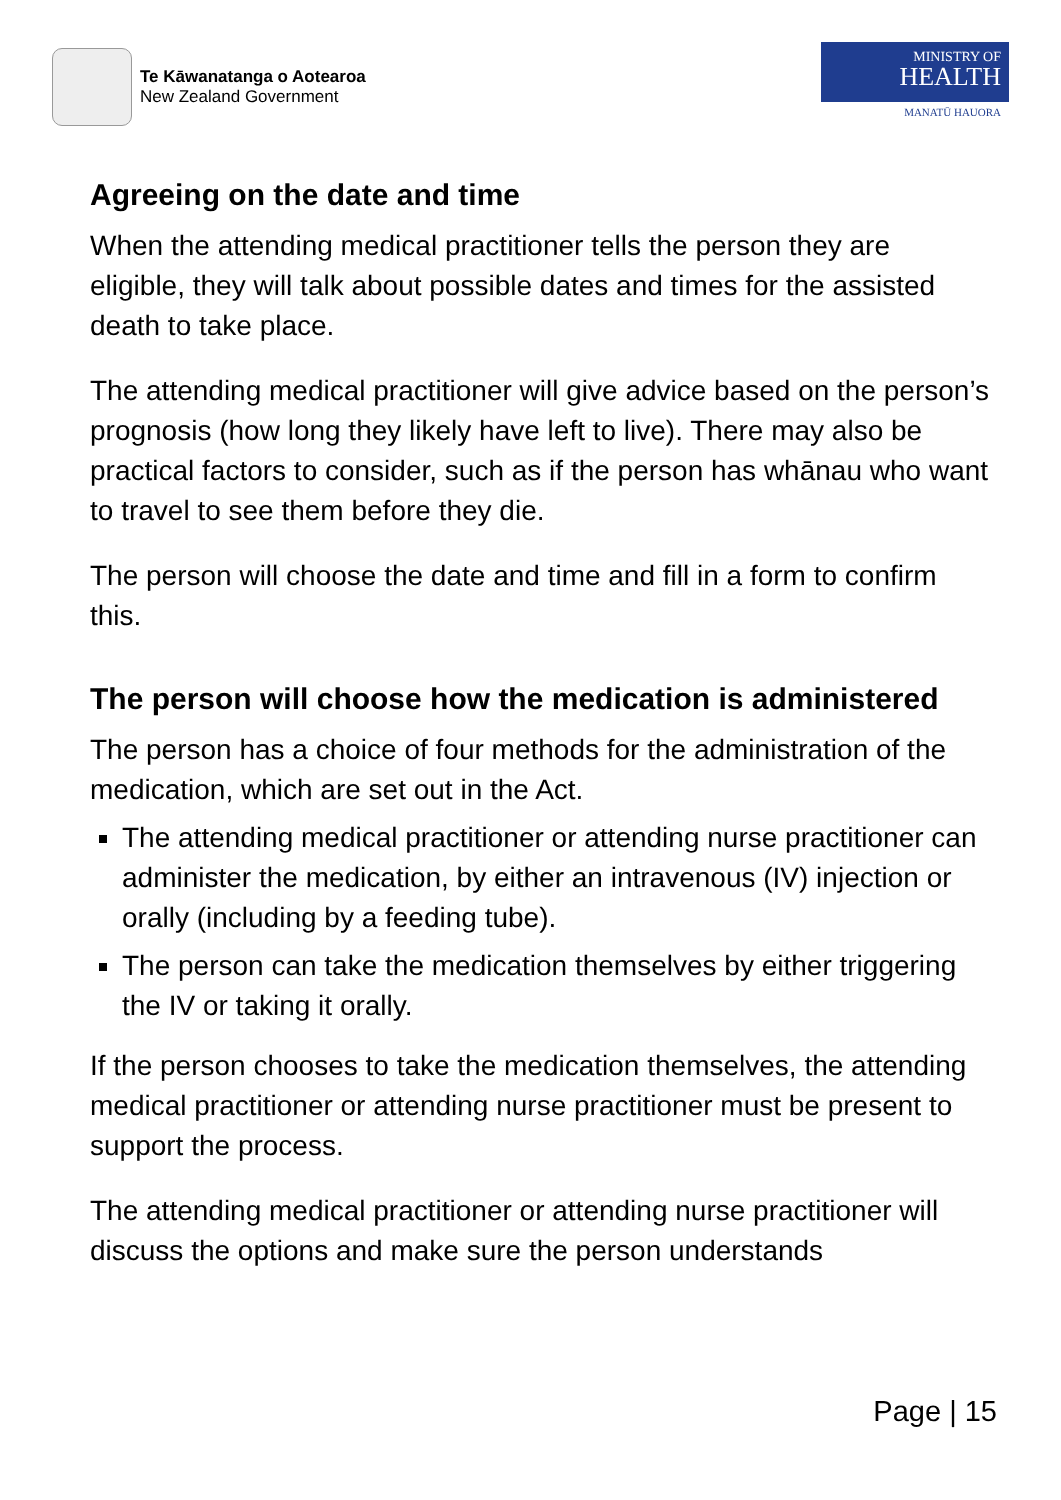Te Kāwanatanga o Aotearoa
New Zealand Government
MINISTRY OF
HEALTH
MANATŪ HAUORA
Agreeing on the date and time
When the attending medical practitioner tells the person they are eligible, they will talk about possible dates and times for the assisted death to take place.
The attending medical practitioner will give advice based on the person’s prognosis (how long they likely have left to live). There may also be practical factors to consider, such as if the person has whānau who want to travel to see them before they die.
The person will choose the date and time and fill in a form to confirm this.
The person will choose how the medication is administered
The person has a choice of four methods for the administration of the medication, which are set out in the Act.
The attending medical practitioner or attending nurse practitioner can administer the medication, by either an intravenous (IV) injection or orally (including by a feeding tube).
The person can take the medication themselves by either triggering the IV or taking it orally.
If the person chooses to take the medication themselves, the attending medical practitioner or attending nurse practitioner must be present to support the process.
The attending medical practitioner or attending nurse practitioner will discuss the options and make sure the person understands
Page | 15